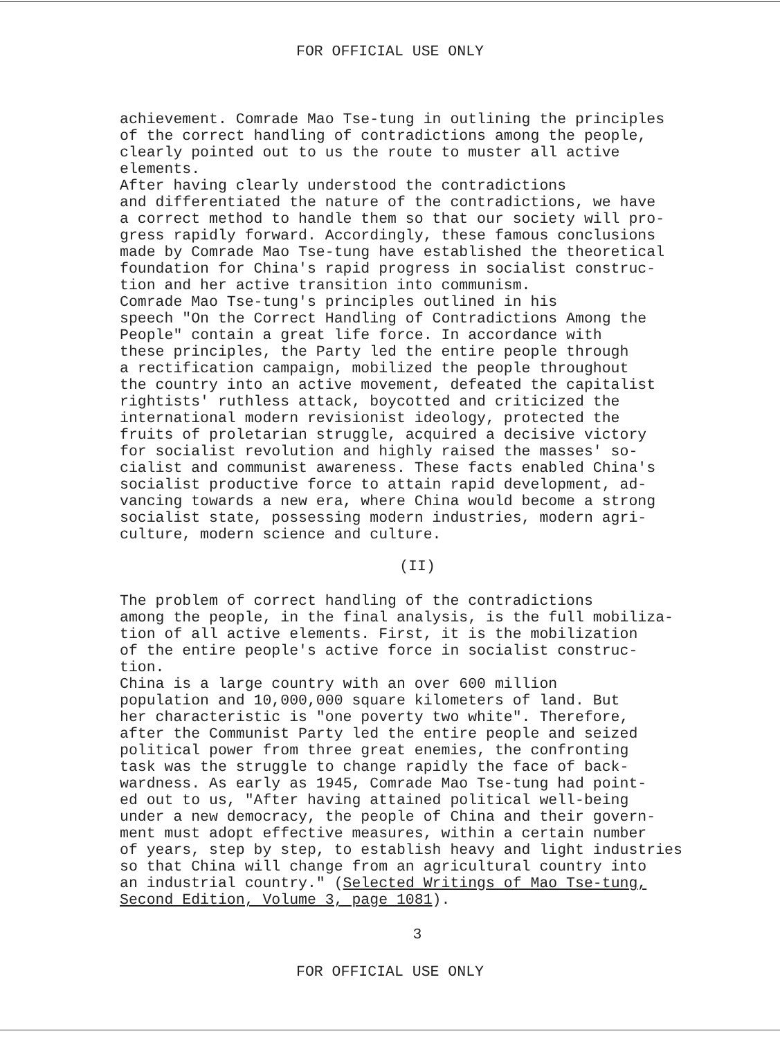FOR OFFICIAL USE ONLY
achievement. Comrade Mao Tse-tung in outlining the principles of the correct handling of contradictions among the people, clearly pointed out to us the route to muster all active elements. After having clearly understood the contradictions and differentiated the nature of the contradictions, we have a correct method to handle them so that our society will pro- gress rapidly forward. Accordingly, these famous conclusions made by Comrade Mao Tse-tung have established the theoretical foundation for China's rapid progress in socialist construc- tion and her active transition into communism. Comrade Mao Tse-tung's principles outlined in his speech "On the Correct Handling of Contradictions Among the People" contain a great life force. In accordance with these principles, the Party led the entire people through a rectification campaign, mobilized the people throughout the country into an active movement, defeated the capitalist rightists' ruthless attack, boycotted and criticized the international modern revisionist ideology, protected the fruits of proletarian struggle, acquired a decisive victory for socialist revolution and highly raised the masses' so- cialist and communist awareness. These facts enabled China's socialist productive force to attain rapid development, ad- vancing towards a new era, where China would become a strong socialist state, possessing modern industries, modern agri- culture, modern science and culture.
(II)
The problem of correct handling of the contradictions among the people, in the final analysis, is the full mobiliza- tion of all active elements. First, it is the mobilization of the entire people's active force in socialist construc- tion. China is a large country with an over 600 million population and 10,000,000 square kilometers of land. But her characteristic is "one poverty two white". Therefore, after the Communist Party led the entire people and seized political power from three great enemies, the confronting task was the struggle to change rapidly the face of back- wardness. As early as 1945, Comrade Mao Tse-tung had point- ed out to us, "After having attained political well-being under a new democracy, the people of China and their govern- ment must adopt effective measures, within a certain number of years, step by step, to establish heavy and light industries so that China will change from an agricultural country into an industrial country." (Selected Writings of Mao Tse-tung, Second Edition, Volume 3, page 1081).
3
FOR OFFICIAL USE ONLY